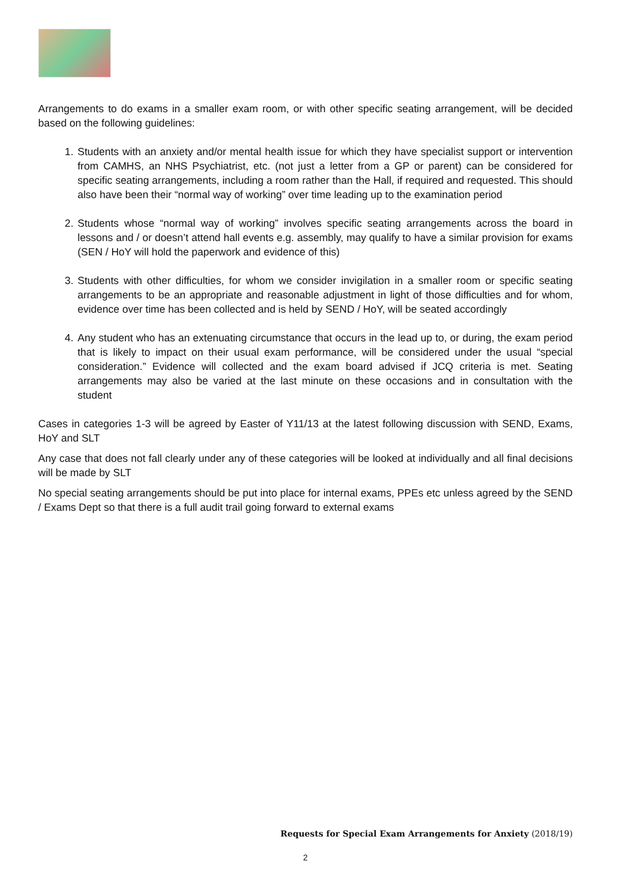Arrangements to do exams in a smaller exam room, or with other specific seating arrangement, will be decided based on the following guidelines:
1. Students with an anxiety and/or mental health issue for which they have specialist support or intervention from CAMHS, an NHS Psychiatrist, etc. (not just a letter from a GP or parent) can be considered for specific seating arrangements, including a room rather than the Hall, if required and requested. This should also have been their “normal way of working” over time leading up to the examination period
2. Students whose “normal way of working” involves specific seating arrangements across the board in lessons and / or doesn’t attend hall events e.g. assembly, may qualify to have a similar provision for exams (SEN / HoY will hold the paperwork and evidence of this)
3. Students with other difficulties, for whom we consider invigilation in a smaller room or specific seating arrangements to be an appropriate and reasonable adjustment in light of those difficulties and for whom, evidence over time has been collected and is held by SEND / HoY, will be seated accordingly
4. Any student who has an extenuating circumstance that occurs in the lead up to, or during, the exam period that is likely to impact on their usual exam performance, will be considered under the usual “special consideration.” Evidence will collected and the exam board advised if JCQ criteria is met. Seating arrangements may also be varied at the last minute on these occasions and in consultation with the student
Cases in categories 1-3 will be agreed by Easter of Y11/13 at the latest following discussion with SEND, Exams, HoY and SLT
Any case that does not fall clearly under any of these categories will be looked at individually and all final decisions will be made by SLT
No special seating arrangements should be put into place for internal exams, PPEs etc unless agreed by the SEND / Exams Dept so that there is a full audit trail going forward to external exams
Requests for Special Exam Arrangements for Anxiety (2018/19)
2